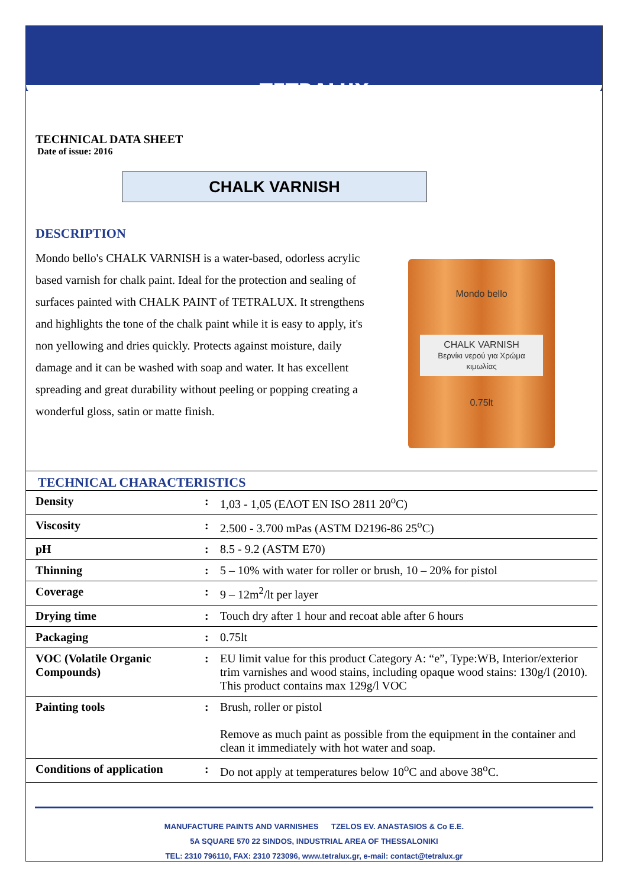TETRALUX
TECHNICAL DATA SHEET
Date of issue: 2016
CHALK VARNISH
DESCRIPTION
Mondo bello's CHALK VARNISH is a water-based, odorless acrylic based varnish for chalk paint. Ideal for the protection and sealing of surfaces painted with CHALK PAINT of TETRALUX. It strengthens and highlights the tone of the chalk paint while it is easy to apply, it's non yellowing and dries quickly. Protects against moisture, daily damage and it can be washed with soap and water. It has excellent spreading and great durability without peeling or popping creating a wonderful gloss, satin or matte finish.
Mondo bello
CHALK VARNISH
Βερνίκι νερού για Χρώμα κιμωλίας
0.75lt
| TECHNICAL CHARACTERISTICS | | |
| --- | --- | --- |
| Density | : | 1,03 - 1,05 (ΕΛΟΤ EN ISO 2811 20<sup>o</sup>C) |
| Viscosity | : | 2.500 - 3.700 mPas (ASTM D2196-86 25<sup>o</sup>C) |
| pH | : | 8.5 - 9.2 (ASTM E70) |
| Thinning | : | 5 – 10% with water for roller or brush, 10 – 20% for pistol |
| Coverage | : | 9 – 12m<sup>2</sup>/lt per layer |
| Drying time | : | Touch dry after 1 hour and recoat able after 6 hours |
| Packaging | : | 0.75lt |
| VOC (Volatile Organic Compounds) | : | EU limit value for this product Category A: “e”, Type:WB, Interior/exterior trim varnishes and wood stains, including opaque wood stains: 130g/l (2010). This product contains max 129g/l VOC |
| Painting tools | : | Brush, roller or pistol Remove as much paint as possible from the equipment in the container and clean it immediately with hot water and soap. |
| Conditions of application | : | Do not apply at temperatures below 10<sup>o</sup>C and above 38<sup>o</sup>C. |
MANUFACTURE PAINTS AND VARNISHES TZELOS EV. ANASTASIOS & Co E.E.
5A SQUARE 570 22 SINDOS, INDUSTRIAL AREA OF THESSALONIKI
TEL: 2310 796110, FAX: 2310 723096, www.tetralux.gr, e-mail: contact@tetralux.gr